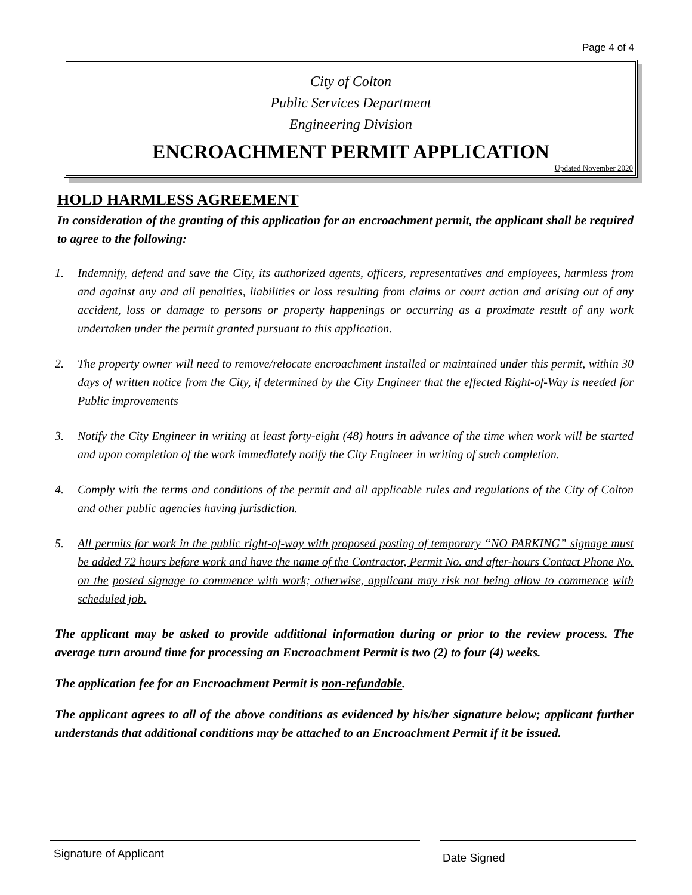Page 4 of 4
City of Colton
Public Services Department
Engineering Division
ENCROACHMENT PERMIT APPLICATION
Updated November 2020
HOLD HARMLESS AGREEMENT
In consideration of the granting of this application for an encroachment permit, the applicant shall be required to agree to the following:
1. Indemnify, defend and save the City, its authorized agents, officers, representatives and employees, harmless from and against any and all penalties, liabilities or loss resulting from claims or court action and arising out of any accident, loss or damage to persons or property happenings or occurring as a proximate result of any work undertaken under the permit granted pursuant to this application.
2. The property owner will need to remove/relocate encroachment installed or maintained under this permit, within 30 days of written notice from the City, if determined by the City Engineer that the effected Right-of-Way is needed for Public improvements
3. Notify the City Engineer in writing at least forty-eight (48) hours in advance of the time when work will be started and upon completion of the work immediately notify the City Engineer in writing of such completion.
4. Comply with the terms and conditions of the permit and all applicable rules and regulations of the City of Colton and other public agencies having jurisdiction.
5. All permits for work in the public right-of-way with proposed posting of temporary “NO PARKING” signage must be added 72 hours before work and have the name of the Contractor, Permit No. and after-hours Contact Phone No. on the posted signage to commence with work; otherwise, applicant may risk not being allow to commence with scheduled job.
The applicant may be asked to provide additional information during or prior to the review process. The average turn around time for processing an Encroachment Permit is two (2) to four (4) weeks.
The application fee for an Encroachment Permit is non-refundable.
The applicant agrees to all of the above conditions as evidenced by his/her signature below; applicant further understands that additional conditions may be attached to an Encroachment Permit if it be issued.
Signature of Applicant Date Signed